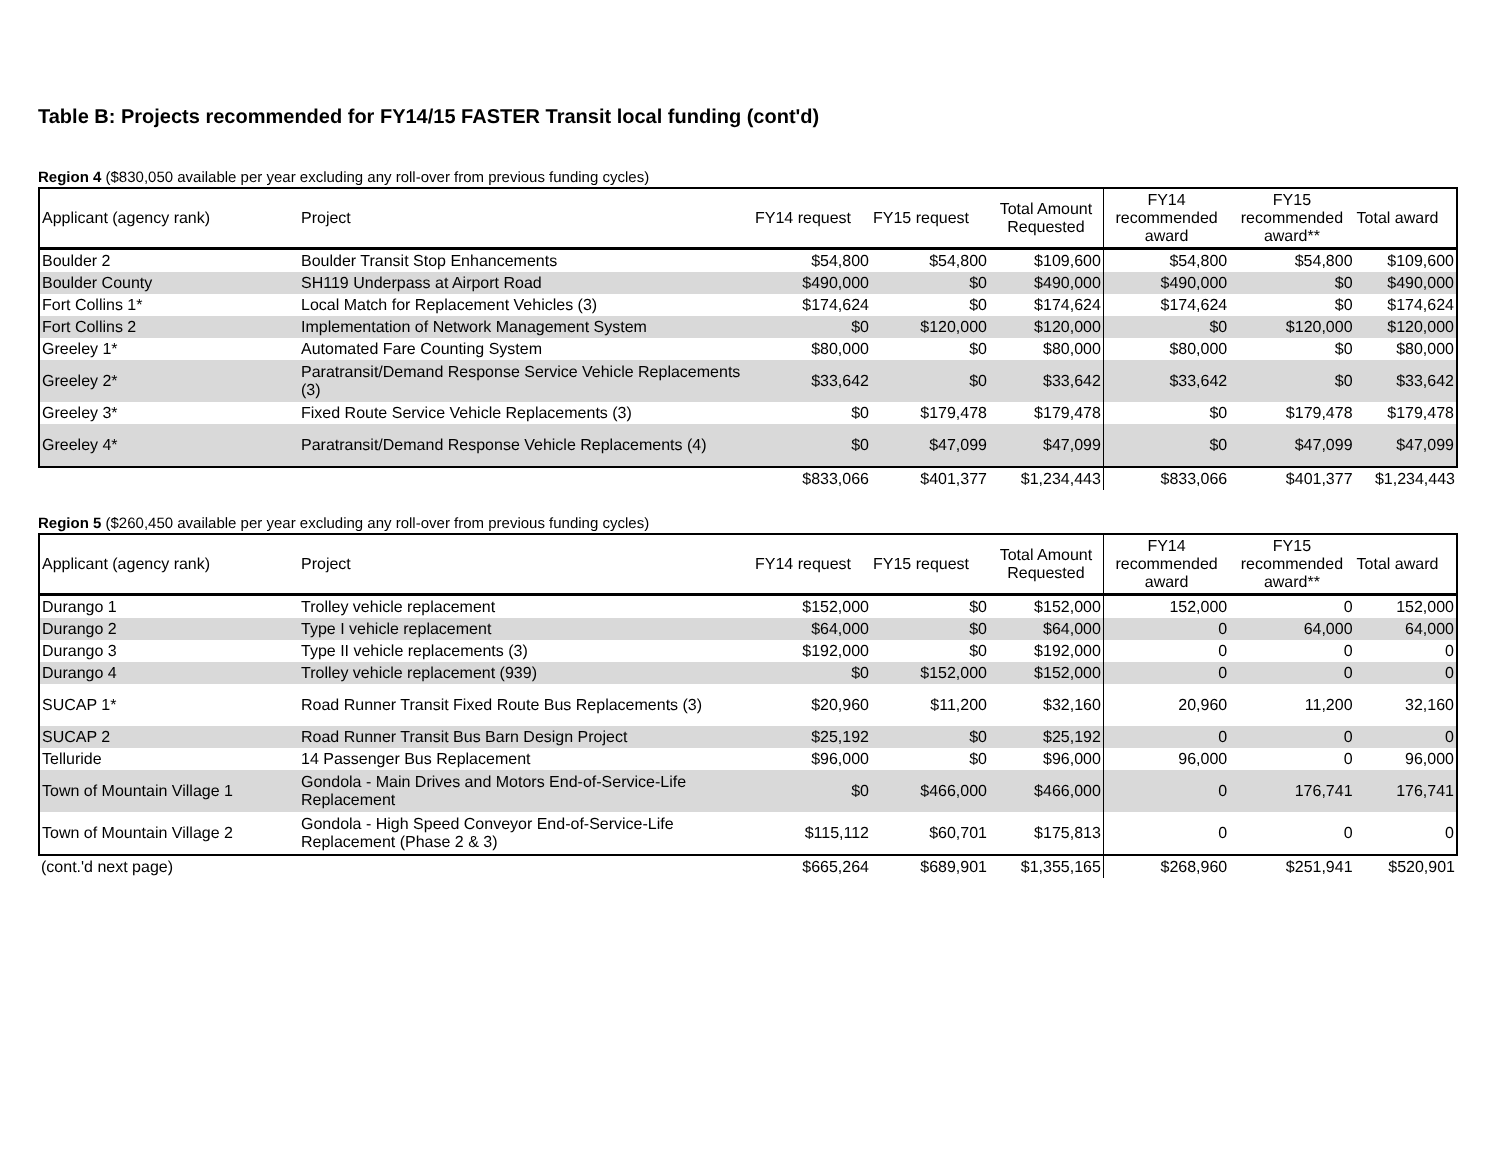Table B: Projects recommended for FY14/15 FASTER Transit local funding (cont'd)
Region 4 ($830,050 available per year excluding any roll-over from previous funding cycles)
| Applicant (agency rank) | Project | FY14 request | FY15 request | Total Amount Requested | FY14 recommended award | FY15 recommended award** | Total award |
| --- | --- | --- | --- | --- | --- | --- | --- |
| Boulder 2 | Boulder Transit Stop Enhancements | $54,800 | $54,800 | $109,600 | $54,800 | $54,800 | $109,600 |
| Boulder County | SH119 Underpass at Airport Road | $490,000 | $0 | $490,000 | $490,000 | $0 | $490,000 |
| Fort Collins 1* | Local Match for Replacement Vehicles (3) | $174,624 | $0 | $174,624 | $174,624 | $0 | $174,624 |
| Fort Collins 2 | Implementation of Network Management System | $0 | $120,000 | $120,000 | $0 | $120,000 | $120,000 |
| Greeley 1* | Automated Fare Counting System | $80,000 | $0 | $80,000 | $80,000 | $0 | $80,000 |
| Greeley 2* | Paratransit/Demand Response Service Vehicle Replacements (3) | $33,642 | $0 | $33,642 | $33,642 | $0 | $33,642 |
| Greeley 3* | Fixed Route Service Vehicle Replacements (3) | $0 | $179,478 | $179,478 | $0 | $179,478 | $179,478 |
| Greeley 4* | Paratransit/Demand Response Vehicle Replacements (4) | $0 | $47,099 | $47,099 | $0 | $47,099 | $47,099 |
| | | $833,066 | $401,377 | $1,234,443 | $833,066 | $401,377 | $1,234,443 |
Region 5 ($260,450 available per year excluding any roll-over from previous funding cycles)
| Applicant (agency rank) | Project | FY14 request | FY15 request | Total Amount Requested | FY14 recommended award | FY15 recommended award** | Total award |
| --- | --- | --- | --- | --- | --- | --- | --- |
| Durango 1 | Trolley vehicle replacement | $152,000 | $0 | $152,000 | 152,000 | 0 | 152,000 |
| Durango 2 | Type I vehicle replacement | $64,000 | $0 | $64,000 | 0 | 64,000 | 64,000 |
| Durango 3 | Type II vehicle replacements (3) | $192,000 | $0 | $192,000 | 0 | 0 | 0 |
| Durango 4 | Trolley vehicle replacement (939) | $0 | $152,000 | $152,000 | 0 | 0 | 0 |
| SUCAP 1* | Road Runner Transit Fixed Route Bus Replacements (3) | $20,960 | $11,200 | $32,160 | 20,960 | 11,200 | 32,160 |
| SUCAP 2 | Road Runner Transit Bus Barn Design Project | $25,192 | $0 | $25,192 | 0 | 0 | 0 |
| Telluride | 14 Passenger Bus Replacement | $96,000 | $0 | $96,000 | 96,000 | 0 | 96,000 |
| Town of Mountain Village 1 | Gondola - Main Drives and Motors End-of-Service-Life Replacement | $0 | $466,000 | $466,000 | 0 | 176,741 | 176,741 |
| Town of Mountain Village 2 | Gondola - High Speed Conveyor End-of-Service-Life Replacement (Phase 2 & 3) | $115,112 | $60,701 | $175,813 | 0 | 0 | 0 |
| (cont.'d next page) | | $665,264 | $689,901 | $1,355,165 | $268,960 | $251,941 | $520,901 |